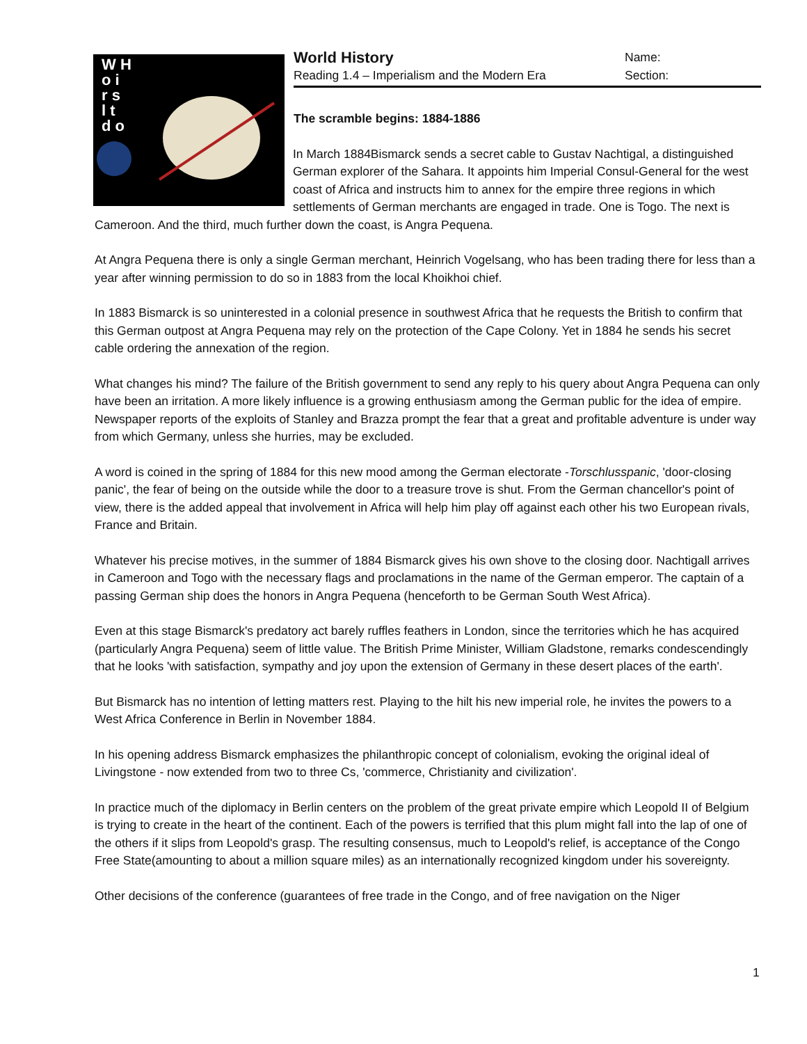World History Name:
Reading 1.4 – Imperialism and the Modern Era Section:
W H
o i
r s
l t
d o
The scramble begins: 1884-1886
In March 1884Bismarck sends a secret cable to Gustav Nachtigal, a distinguished German explorer of the Sahara. It appoints him Imperial Consul-General for the west coast of Africa and instructs him to annex for the empire three regions in which settlements of German merchants are engaged in trade. One is Togo. The next is Cameroon. And the third, much further down the coast, is Angra Pequena.
At Angra Pequena there is only a single German merchant, Heinrich Vogelsang, who has been trading there for less than a year after winning permission to do so in 1883 from the local Khoikhoi chief.
In 1883 Bismarck is so uninterested in a colonial presence in southwest Africa that he requests the British to confirm that this German outpost at Angra Pequena may rely on the protection of the Cape Colony. Yet in 1884 he sends his secret cable ordering the annexation of the region.
What changes his mind? The failure of the British government to send any reply to his query about Angra Pequena can only have been an irritation. A more likely influence is a growing enthusiasm among the German public for the idea of empire. Newspaper reports of the exploits of Stanley and Brazza prompt the fear that a great and profitable adventure is under way from which Germany, unless she hurries, may be excluded.
A word is coined in the spring of 1884 for this new mood among the German electorate -Torschlusspanic, 'door-closing panic', the fear of being on the outside while the door to a treasure trove is shut. From the German chancellor's point of view, there is the added appeal that involvement in Africa will help him play off against each other his two European rivals, France and Britain.
Whatever his precise motives, in the summer of 1884 Bismarck gives his own shove to the closing door. Nachtigall arrives in Cameroon and Togo with the necessary flags and proclamations in the name of the German emperor. The captain of a passing German ship does the honors in Angra Pequena (henceforth to be German South West Africa).
Even at this stage Bismarck's predatory act barely ruffles feathers in London, since the territories which he has acquired (particularly Angra Pequena) seem of little value. The British Prime Minister, William Gladstone, remarks condescendingly that he looks 'with satisfaction, sympathy and joy upon the extension of Germany in these desert places of the earth'.
But Bismarck has no intention of letting matters rest. Playing to the hilt his new imperial role, he invites the powers to a West Africa Conference in Berlin in November 1884.
In his opening address Bismarck emphasizes the philanthropic concept of colonialism, evoking the original ideal of Livingstone - now extended from two to three Cs, 'commerce, Christianity and civilization'.
In practice much of the diplomacy in Berlin centers on the problem of the great private empire which Leopold II of Belgium is trying to create in the heart of the continent. Each of the powers is terrified that this plum might fall into the lap of one of the others if it slips from Leopold's grasp. The resulting consensus, much to Leopold's relief, is acceptance of the Congo Free State(amounting to about a million square miles) as an internationally recognized kingdom under his sovereignty.
Other decisions of the conference (guarantees of free trade in the Congo, and of free navigation on the Niger
1